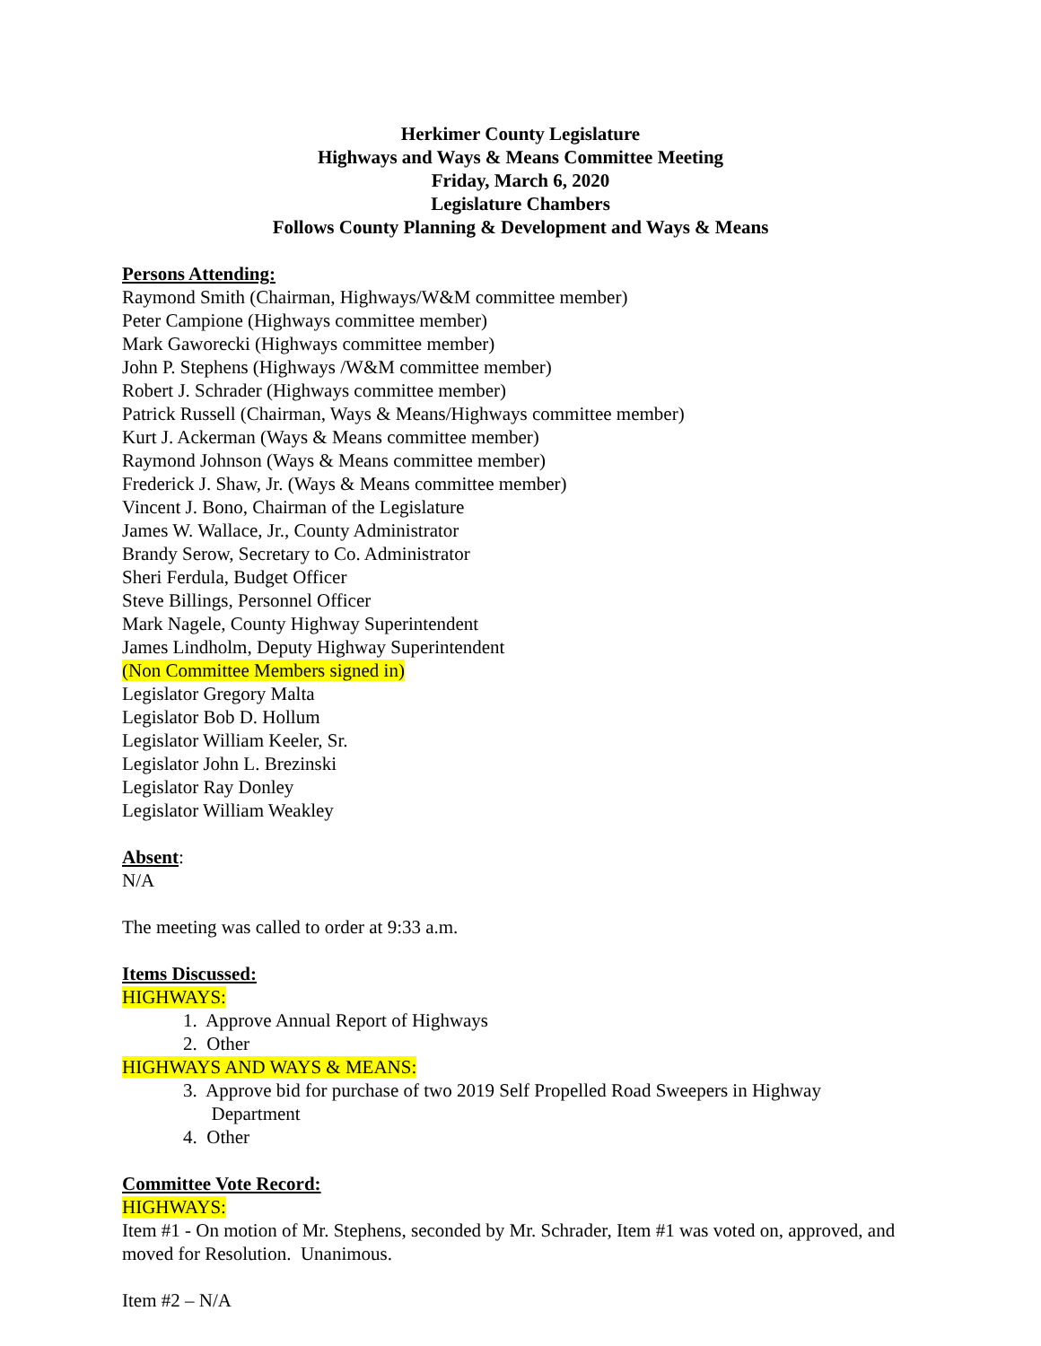Herkimer County Legislature
Highways and Ways & Means Committee Meeting
Friday, March 6, 2020
Legislature Chambers
Follows County Planning & Development and Ways & Means
Persons Attending:
Raymond Smith (Chairman, Highways/W&M committee member)
Peter Campione (Highways committee member)
Mark Gaworecki (Highways committee member)
John P. Stephens (Highways /W&M committee member)
Robert J. Schrader (Highways committee member)
Patrick Russell (Chairman, Ways & Means/Highways committee member)
Kurt J. Ackerman (Ways & Means committee member)
Raymond Johnson (Ways & Means committee member)
Frederick J. Shaw, Jr. (Ways & Means committee member)
Vincent J. Bono, Chairman of the Legislature
James W. Wallace, Jr., County Administrator
Brandy Serow, Secretary to Co. Administrator
Sheri Ferdula, Budget Officer
Steve Billings, Personnel Officer
Mark Nagele, County Highway Superintendent
James Lindholm, Deputy Highway Superintendent
(Non Committee Members signed in)
Legislator Gregory Malta
Legislator Bob D. Hollum
Legislator William Keeler, Sr.
Legislator John L. Brezinski
Legislator Ray Donley
Legislator William Weakley
Absent:
N/A
The meeting was called to order at 9:33 a.m.
Items Discussed:
HIGHWAYS:
1. Approve Annual Report of Highways
2. Other
HIGHWAYS AND WAYS & MEANS:
3. Approve bid for purchase of two 2019 Self Propelled Road Sweepers in Highway
Department
4. Other
Committee Vote Record:
HIGHWAYS:
Item #1 - On motion of Mr. Stephens, seconded by Mr. Schrader, Item #1 was voted on, approved, and moved for Resolution. Unanimous.
Item #2 – N/A